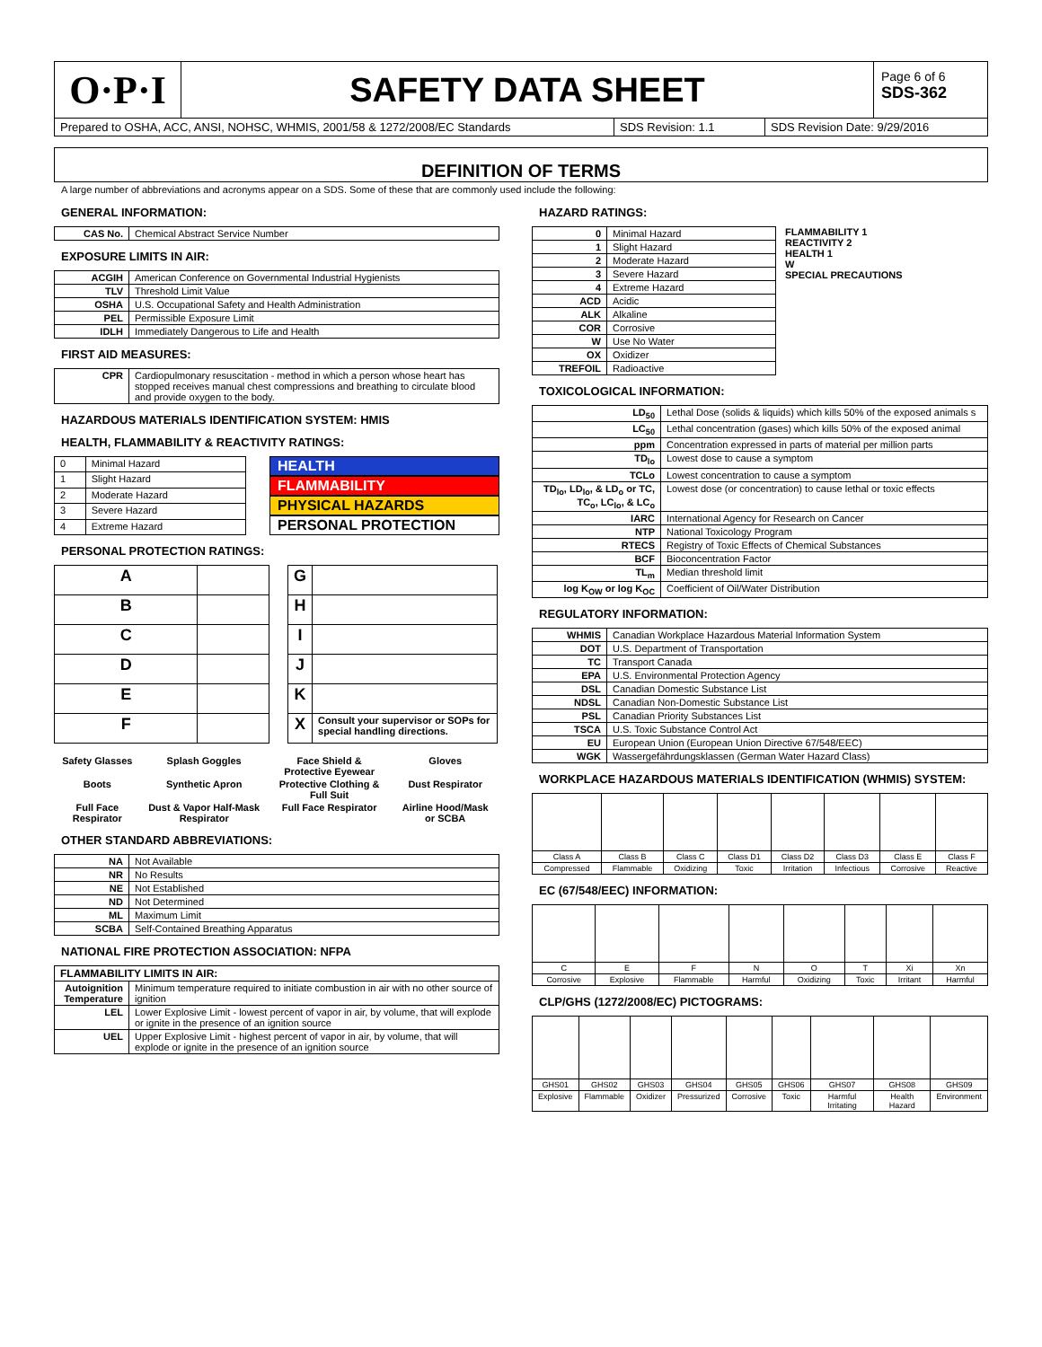O·P·I
SAFETY DATA SHEET
Page 6 of 6
SDS-362
Prepared to OSHA, ACC, ANSI, NOHSC, WHMIS, 2001/58 & 1272/2008/EC Standards SDS Revision: 1.1 SDS Revision Date: 9/29/2016
DEFINITION OF TERMS
A large number of abbreviations and acronyms appear on a SDS. Some of these that are commonly used include the following:
GENERAL INFORMATION:
| CAS No. | Chemical Abstract Service Number |
EXPOSURE LIMITS IN AIR:
| ACGIH | American Conference on Governmental Industrial Hygienists |
| TLV | Threshold Limit Value |
| OSHA | U.S. Occupational Safety and Health Administration |
| PEL | Permissible Exposure Limit |
| IDLH | Immediately Dangerous to Life and Health |
FIRST AID MEASURES:
| CPR | Cardiopulmonary resuscitation - method in which a person whose heart has stopped receives manual chest compressions and breathing to circulate blood and provide oxygen to the body. |
HAZARDOUS MATERIALS IDENTIFICATION SYSTEM: HMIS
HEALTH, FLAMMABILITY & REACTIVITY RATINGS:
| 0 | Minimal Hazard |
| 1 | Slight Hazard |
| 2 | Moderate Hazard |
| 3 | Severe Hazard |
| 4 | Extreme Hazard |
HEALTH
FLAMMABILITY
PHYSICAL HAZARDS
PERSONAL PROTECTION
PERSONAL PROTECTION RATINGS:
| A | |
| B | |
| C | |
| D | |
| E | |
| F | |
| G | |
| H | |
| I | |
| J | |
| K | |
| X | Consult your supervisor or SOPs for special handling directions. |
| Safety Glasses | Splash Goggles | Face Shield & Protective Eyewear | Gloves |
| Boots | Synthetic Apron | Protective Clothing & Full Suit | Dust Respirator |
| Full Face Respirator | Dust & Vapor Half-Mask Respirator | Full Face Respirator | Airline Hood/Mask or SCBA |
OTHER STANDARD ABBREVIATIONS:
| NA | Not Available |
| NR | No Results |
| NE | Not Established |
| ND | Not Determined |
| ML | Maximum Limit |
| SCBA | Self-Contained Breathing Apparatus |
NATIONAL FIRE PROTECTION ASSOCIATION: NFPA
| FLAMMABILITY LIMITS IN AIR: | |
| --- | --- |
| Autoignition Temperature | Minimum temperature required to initiate combustion in air with no other source of ignition |
| LEL | Lower Explosive Limit - lowest percent of vapor in air, by volume, that will explode or ignite in the presence of an ignition source |
| UEL | Upper Explosive Limit - highest percent of vapor in air, by volume, that will explode or ignite in the presence of an ignition source |
HAZARD RATINGS:
| 0 | Minimal Hazard |
| 1 | Slight Hazard |
| 2 | Moderate Hazard |
| 3 | Severe Hazard |
| 4 | Extreme Hazard |
| ACD | Acidic |
| ALK | Alkaline |
| COR | Corrosive |
| W | Use No Water |
| OX | Oxidizer |
| TREFOIL | Radioactive |
FLAMMABILITY 1
REACTIVITY 2
HEALTH 1
W
SPECIAL PRECAUTIONS
TOXICOLOGICAL INFORMATION:
| LD<sub>50</sub> | Lethal Dose (solids & liquids) which kills 50% of the exposed animals s |
| LC<sub>50</sub> | Lethal concentration (gases) which kills 50% of the exposed animal |
| ppm | Concentration expressed in parts of material per million parts |
| TD<sub>lo</sub> | Lowest dose to cause a symptom |
| TCLo | Lowest concentration to cause a symptom |
| TD<sub>lo</sub>, LD<sub>lo</sub>, & LD<sub>o</sub> or TC, TC<sub>o</sub>, LC<sub>lo</sub>, & LC<sub>o</sub> | Lowest dose (or concentration) to cause lethal or toxic effects |
| IARC | International Agency for Research on Cancer |
| NTP | National Toxicology Program |
| RTECS | Registry of Toxic Effects of Chemical Substances |
| BCF | Bioconcentration Factor |
| TL<sub>m</sub> | Median threshold limit |
| log K<sub>OW</sub> or log K<sub>OC</sub> | Coefficient of Oil/Water Distribution |
REGULATORY INFORMATION:
| WHMIS | Canadian Workplace Hazardous Material Information System |
| DOT | U.S. Department of Transportation |
| TC | Transport Canada |
| EPA | U.S. Environmental Protection Agency |
| DSL | Canadian Domestic Substance List |
| NDSL | Canadian Non-Domestic Substance List |
| PSL | Canadian Priority Substances List |
| TSCA | U.S. Toxic Substance Control Act |
| EU | European Union (European Union Directive 67/548/EEC) |
| WGK | Wassergefährdungsklassen (German Water Hazard Class) |
WORKPLACE HAZARDOUS MATERIALS IDENTIFICATION (WHMIS) SYSTEM:
| Class A | Class B | Class C | Class D1 | Class D2 | Class D3 | Class E | Class F |
| Compressed | Flammable | Oxidizing | Toxic | Irritation | Infectious | Corrosive | Reactive |
EC (67/548/EEC) INFORMATION:
| C | E | F | N | O | T | Xi | Xn |
| Corrosive | Explosive | Flammable | Harmful | Oxidizing | Toxic | Irritant | Harmful |
CLP/GHS (1272/2008/EC) PICTOGRAMS:
| GHS01 | GHS02 | GHS03 | GHS04 | GHS05 | GHS06 | GHS07 | GHS08 | GHS09 |
| Explosive | Flammable | Oxidizer | Pressurized | Corrosive | Toxic | Harmful Irritating | Health Hazard | Environment |